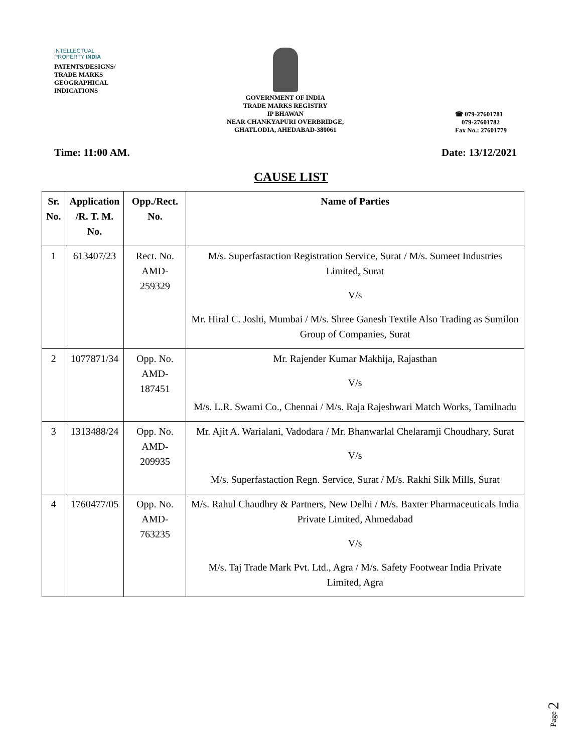INTELLECTUAL
PROPERTY INDIA
PATENTS/DESIGNS/
TRADE MARKS
GEOGRAPHICAL
INDICATIONS
GOVERNMENT OF INDIA
TRADE MARKS REGISTRY
IP BHAWAN
NEAR CHANKYAPURI OVERBRIDGE,
GHATLODIA, AHEDABAD-380061
☎ 079-27601781
079-27601782
Fax No.: 27601779
Time: 11:00 AM. Date: 13/12/2021
CAUSE LIST
| Sr. No. | Application /R. T. M. No. | Opp./Rect. No. | Name of Parties |
| --- | --- | --- | --- |
| 1 | 613407/23 | Rect. No. AMD-259329 | M/s. Superfastaction Registration Service, Surat / M/s. Sumeet Industries Limited, Surat V/s Mr. Hiral C. Joshi, Mumbai / M/s. Shree Ganesh Textile Also Trading as Sumilon Group of Companies, Surat |
| 2 | 1077871/34 | Opp. No. AMD-187451 | Mr. Rajender Kumar Makhija, Rajasthan V/s M/s. L.R. Swami Co., Chennai / M/s. Raja Rajeshwari Match Works, Tamilnadu |
| 3 | 1313488/24 | Opp. No. AMD-209935 | Mr. Ajit A. Warialani, Vadodara / Mr. Bhanwarlal Chelaramji Choudhary, Surat V/s M/s. Superfastaction Regn. Service, Surat / M/s. Rakhi Silk Mills, Surat |
| 4 | 1760477/05 | Opp. No. AMD-763235 | M/s. Rahul Chaudhry & Partners, New Delhi / M/s. Baxter Pharmaceuticals India Private Limited, Ahmedabad V/s M/s. Taj Trade Mark Pvt. Ltd., Agra / M/s. Safety Footwear India Private Limited, Agra |
Page 2